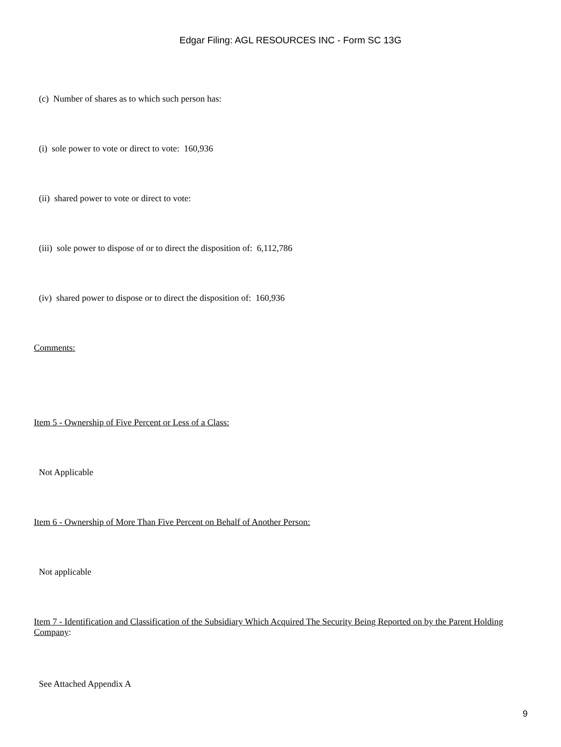Edgar Filing: AGL RESOURCES INC - Form SC 13G
(c) Number of shares as to which such person has:
(i) sole power to vote or direct to vote: 160,936
(ii) shared power to vote or direct to vote:
(iii) sole power to dispose of or to direct the disposition of: 6,112,786
(iv) shared power to dispose or to direct the disposition of: 160,936
Comments:
Item 5 - Ownership of Five Percent or Less of a Class:
Not Applicable
Item 6 - Ownership of More Than Five Percent on Behalf of Another Person:
Not applicable
Item 7 - Identification and Classification of the Subsidiary Which Acquired The Security Being Reported on by the Parent Holding Company:
See Attached Appendix A
9